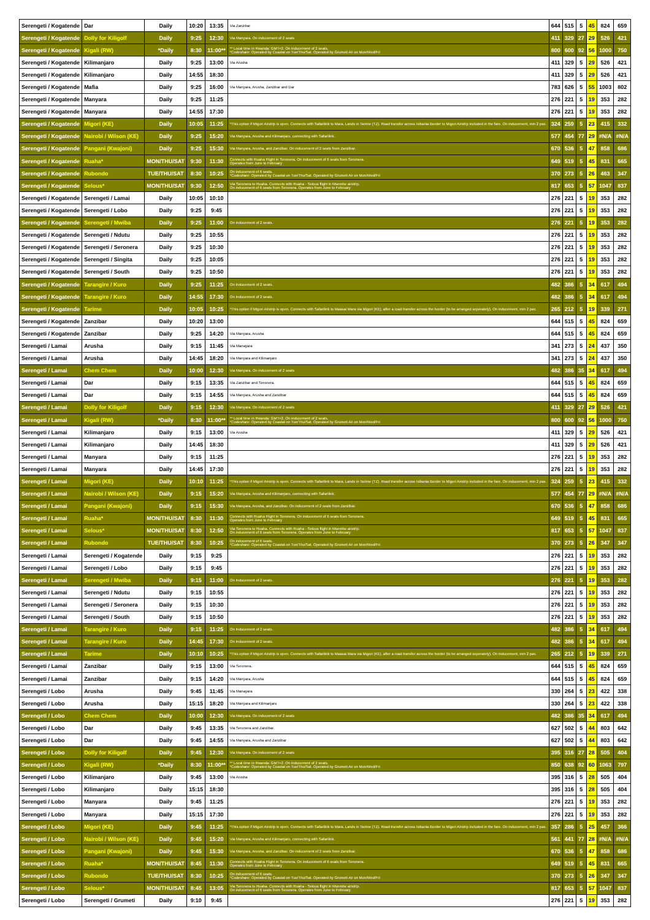| Serengeti / Kogatende | Dar | Daily | 10:20 | 13:35 | Via Zanzibar | 644 | 515 | 5 | 45 | 824 | 659 |
| Serengeti / Kogatende | Dolly for Kiligolf | Daily | 9:25 | 12:30 | Via Manyara. On inducement of 2 seats | 411 | 329 | 27 | 29 | 526 | 421 |
| Serengeti / Kogatende | Kigali (RW) | *Daily | 8:30 | 11:00** | ** Local time in Rwanda: GMT+2. On inducement of 2 seats. *Codeshare: Operated by Coastal on Tue/Thu/Sat. Operated by Grumeti Air on Mon/Wed/Fri | 800 | 600 | 92 | 56 | 1000 | 750 |
| Serengeti / Kogatende | Kilimanjaro | Daily | 9:25 | 13:00 | Via Arusha | 411 | 329 | 5 | 29 | 526 | 421 |
| Serengeti / Kogatende | Kilimanjaro | Daily | 14:55 | 18:30 | | 411 | 329 | 5 | 29 | 526 | 421 |
| Serengeti / Kogatende | Mafia | Daily | 9:25 | 16:00 | Via Manyara, Arusha, Zanzibar and Dar | 783 | 626 | 5 | 55 | 1003 | 802 |
| Serengeti / Kogatende | Manyara | Daily | 9:25 | 11:25 | | 276 | 221 | 5 | 19 | 353 | 282 |
| Serengeti / Kogatende | Manyara | Daily | 14:55 | 17:30 | | 276 | 221 | 5 | 19 | 353 | 282 |
| Serengeti / Kogatende | Migori (KE) | Daily | 10:05 | 11:25 | *This option if Migori Airstrip is open. Connects with Safarilink to Mara. Lands in Tarime (TZ). Road transfer across Isibania Border to Migori Airstrip included in the fare. On inducement, min 2 pax. | 324 | 259 | 5 | 23 | 415 | 332 |
| Serengeti / Kogatende | Nairobi / Wilson (KE) | Daily | 9:25 | 15:20 | Via Manyara, Arusha and Kilimanjaro, connecting with Safarilink. | 577 | 454 | 77 | 29 | #N/A | #N/A |
| Serengeti / Kogatende | Pangani (Kwajoni) | Daily | 9:25 | 15:30 | Via Manyara, Arusha, and Zanzibar. On inducement of 2 seats from Zanzibar. | 670 | 536 | 5 | 47 | 858 | 686 |
| Serengeti / Kogatende | Ruaha* | MON/THU/SAT | 9:30 | 11:30 | Connects with Ruaha Flight in Seronera. On inducement of 6 seats from Seronera. Operates from June to February | 649 | 519 | 5 | 45 | 831 | 665 |
| Serengeti / Kogatende | Rubondo | TUE/THU/SAT | 8:30 | 10:25 | On inducement of 6 seats. *Codeshare: Operated by Coastal on Tue/Thu/Sat. Operated by Grumeti Air on Mon/Wed/Fri | 370 | 273 | 5 | 26 | 463 | 347 |
| Serengeti / Kogatende | Selous* | MON/THU/SAT | 9:30 | 12:50 | Via Seronera to Ruaha. Connects with Ruaha - Selous flight in Msembe airstrip. On inducement of 6 seats from Seronera. Operates from June to February | 817 | 653 | 5 | 57 | 1047 | 837 |
| Serengeti / Kogatende | Serengeti / Lamai | Daily | 10:05 | 10:10 | | 276 | 221 | 5 | 19 | 353 | 282 |
| Serengeti / Kogatende | Serengeti / Lobo | Daily | 9:25 | 9:45 | | 276 | 221 | 5 | 19 | 353 | 282 |
| Serengeti / Kogatende | Serengeti / Mwiba | Daily | 9:25 | 11:00 | On Inducement of 2 seats. | 276 | 221 | 5 | 19 | 353 | 282 |
| Serengeti / Kogatende | Serengeti / Ndutu | Daily | 9:25 | 10:55 | | 276 | 221 | 5 | 19 | 353 | 282 |
| Serengeti / Kogatende | Serengeti / Seronera | Daily | 9:25 | 10:30 | | 276 | 221 | 5 | 19 | 353 | 282 |
| Serengeti / Kogatende | Serengeti / Singita | Daily | 9:25 | 10:05 | | 276 | 221 | 5 | 19 | 353 | 282 |
| Serengeti / Kogatende | Serengeti / South | Daily | 9:25 | 10:50 | | 276 | 221 | 5 | 19 | 353 | 282 |
| Serengeti / Kogatende | Tarangire / Kuro | Daily | 9:25 | 11:25 | On Inducement of 2 seats. | 482 | 386 | 5 | 34 | 617 | 494 |
| Serengeti / Kogatende | Tarangire / Kuro | Daily | 14:55 | 17:30 | On Inducement of 2 seats. | 482 | 386 | 5 | 34 | 617 | 494 |
| Serengeti / Kogatende | Tarime | Daily | 10:05 | 10:25 | *This option if Migori Airstrip is open. Connects with Safarilink to Maasai Mara via Migori (KE), after a road transfer across the border (to be arranged seperately). On inducement, min 2 pax. | 265 | 212 | 5 | 19 | 339 | 271 |
| Serengeti / Kogatende | Zanzibar | Daily | 10:20 | 13:00 | | 644 | 515 | 5 | 45 | 824 | 659 |
| Serengeti / Kogatende | Zanzibar | Daily | 9:25 | 14:20 | Via Manyara, Arusha | 644 | 515 | 5 | 45 | 824 | 659 |
| Serengeti / Lamai | Arusha | Daily | 9:15 | 11:45 | Via Manayara | 341 | 273 | 5 | 24 | 437 | 350 |
| Serengeti / Lamai | Arusha | Daily | 14:45 | 18:20 | Via Manyara and Kilimanjaro | 341 | 273 | 5 | 24 | 437 | 350 |
| Serengeti / Lamai | Chem Chem | Daily | 10:00 | 12:30 | Via Manyara. On inducement of 2 seats | 482 | 386 | 35 | 34 | 617 | 494 |
| Serengeti / Lamai | Dar | Daily | 9:15 | 13:35 | Via Zanzibar and Seronera. | 644 | 515 | 5 | 45 | 824 | 659 |
| Serengeti / Lamai | Dar | Daily | 9:15 | 14:55 | Via Manyara, Arusha and Zanzibar | 644 | 515 | 5 | 45 | 824 | 659 |
| Serengeti / Lamai | Dolly for Kiligolf | Daily | 9:15 | 12:30 | Via Manyara. On inducement of 2 seats | 411 | 329 | 27 | 29 | 526 | 421 |
| Serengeti / Lamai | Kigali (RW) | *Daily | 8:30 | 11:00** | ** Local time in Rwanda: GMT+2. On inducement of 2 seats. *Codeshare: Operated by Coastal on Tue/Thu/Sat. Operated by Grumeti Air on Mon/Wed/Fri | 800 | 600 | 92 | 56 | 1000 | 750 |
| Serengeti / Lamai | Kilimanjaro | Daily | 9:15 | 13:00 | Via Arusha | 411 | 329 | 5 | 29 | 526 | 421 |
| Serengeti / Lamai | Kilimanjaro | Daily | 14:45 | 18:30 | | 411 | 329 | 5 | 29 | 526 | 421 |
| Serengeti / Lamai | Manyara | Daily | 9:15 | 11:25 | | 276 | 221 | 5 | 19 | 353 | 282 |
| Serengeti / Lamai | Manyara | Daily | 14:45 | 17:30 | | 276 | 221 | 5 | 19 | 353 | 282 |
| Serengeti / Lamai | Migori (KE) | Daily | 10:10 | 11:25 | *This option if Migori Airstrip is open. Connects with Safarilink to Mara. Lands in Tarime (TZ). Road transfer across Isibania Border to Migori Airstrip included in the fare. On inducement, min 2 pax. | 324 | 259 | 5 | 23 | 415 | 332 |
| Serengeti / Lamai | Nairobi / Wilson (KE) | Daily | 9:15 | 15:20 | Via Manyara, Arusha and Kilimanjaro, connecting with Safarilink. | 577 | 454 | 77 | 29 | #N/A | #N/A |
| Serengeti / Lamai | Pangani (Kwajoni) | Daily | 9:15 | 15:30 | Via Manyara, Arusha, and Zanzibar. On inducement of 2 seats from Zanzibar. | 670 | 536 | 5 | 47 | 858 | 686 |
| Serengeti / Lamai | Ruaha* | MON/THU/SAT | 8:30 | 11:30 | Connects with Ruaha Flight in Seronera. On inducement of 6 seats from Seronera. Operates from June to February | 649 | 519 | 5 | 45 | 831 | 665 |
| Serengeti / Lamai | Selous* | MON/THU/SAT | 8:30 | 12:50 | Via Seronera to Ruaha. Connects with Ruaha - Selous flight in Msembe airstrip. On inducement of 6 seats from Seronera. Operates from June to February | 817 | 653 | 5 | 57 | 1047 | 837 |
| Serengeti / Lamai | Rubondo | TUE/THU/SAT | 8:30 | 10:25 | On inducement of 6 seats. *Codeshare: Operated by Coastal on Tue/Thu/Sat. Operated by Grumeti Air on Mon/Wed/Fri | 370 | 273 | 5 | 26 | 347 | 347 |
| Serengeti / Lamai | Serengeti / Kogatende | Daily | 9:15 | 9:25 | | 276 | 221 | 5 | 19 | 353 | 282 |
| Serengeti / Lamai | Serengeti / Lobo | Daily | 9:15 | 9:45 | | 276 | 221 | 5 | 19 | 353 | 282 |
| Serengeti / Lamai | Serengeti / Mwiba | Daily | 9:15 | 11:00 | On Inducement of 2 seats. | 276 | 221 | 5 | 19 | 353 | 282 |
| Serengeti / Lamai | Serengeti / Ndutu | Daily | 9:15 | 10:55 | | 276 | 221 | 5 | 19 | 353 | 282 |
| Serengeti / Lamai | Serengeti / Seronera | Daily | 9:15 | 10:30 | | 276 | 221 | 5 | 19 | 353 | 282 |
| Serengeti / Lamai | Serengeti / South | Daily | 9:15 | 10:50 | | 276 | 221 | 5 | 19 | 353 | 282 |
| Serengeti / Lamai | Tarangire / Kuro | Daily | 9:15 | 11:25 | On Inducement of 2 seats. | 482 | 386 | 5 | 34 | 617 | 494 |
| Serengeti / Lamai | Tarangire / Kuro | Daily | 14:45 | 17:30 | On Inducement of 2 seats. | 482 | 386 | 5 | 34 | 617 | 494 |
| Serengeti / Lamai | Tarime | Daily | 10:10 | 10:25 | *This option if Migori Airstrip is open. Connects with Safarilink to Maasai Mara via Migori (KE), after a road transfer across the border (to be arranged seperately). On inducement, min 2 pax. | 265 | 212 | 5 | 19 | 339 | 271 |
| Serengeti / Lamai | Zanzibar | Daily | 9:15 | 13:00 | Via Seronera. | 644 | 515 | 5 | 45 | 824 | 659 |
| Serengeti / Lamai | Zanzibar | Daily | 9:15 | 14:20 | Via Manyara, Arusha | 644 | 515 | 5 | 45 | 824 | 659 |
| Serengeti / Lobo | Arusha | Daily | 9:45 | 11:45 | Via Manayara | 330 | 264 | 5 | 23 | 422 | 338 |
| Serengeti / Lobo | Arusha | Daily | 15:15 | 18:20 | Via Manyara and Kilimanjaro | 330 | 264 | 5 | 23 | 422 | 338 |
| Serengeti / Lobo | Chem Chem | Daily | 10:00 | 12:30 | Via Manyara. On inducement of 2 seats | 482 | 386 | 35 | 34 | 617 | 494 |
| Serengeti / Lobo | Dar | Daily | 9:45 | 13:35 | Via Seronera and Zanzibar. | 627 | 502 | 5 | 44 | 803 | 642 |
| Serengeti / Lobo | Dar | Daily | 9:45 | 14:55 | Via Manyara, Arusha and Zanzibar | 627 | 502 | 5 | 44 | 803 | 642 |
| Serengeti / Lobo | Dolly for Kiligolf | Daily | 9:45 | 12:30 | Via Manyara. On inducement of 2 seats | 395 | 316 | 27 | 28 | 505 | 404 |
| Serengeti / Lobo | Kigali (RW) | *Daily | 8:30 | 11:00** | ** Local time in Rwanda: GMT+2. On inducement of 2 seats. *Codeshare: Operated by Coastal on Tue/Thu/Sat. Operated by Grumeti Air on Mon/Wed/Fri | 850 | 638 | 92 | 60 | 1063 | 797 |
| Serengeti / Lobo | Kilimanjaro | Daily | 9:45 | 13:00 | Via Arusha | 395 | 316 | 5 | 28 | 505 | 404 |
| Serengeti / Lobo | Kilimanjaro | Daily | 15:15 | 18:30 | | 395 | 316 | 5 | 28 | 505 | 404 |
| Serengeti / Lobo | Manyara | Daily | 9:45 | 11:25 | | 276 | 221 | 5 | 19 | 353 | 282 |
| Serengeti / Lobo | Manyara | Daily | 15:15 | 17:30 | | 276 | 221 | 5 | 19 | 353 | 282 |
| Serengeti / Lobo | Migori (KE) | Daily | 9:45 | 11:25 | *This option if Migori Airstrip is open. Connects with Safarilink to Mara. Lands in Tarime (TZ). Road transfer across Isibania Border to Migori Airstrip included in the fare. On inducement, min 2 pax. | 357 | 286 | 5 | 25 | 457 | 366 |
| Serengeti / Lobo | Nairobi / Wilson (KE) | Daily | 9:45 | 15:20 | Via Manyara, Arusha and Kilimanjaro, connecting with Safarilink. | 561 | 441 | 77 | 28 | #N/A | #N/A |
| Serengeti / Lobo | Pangani (Kwajoni) | Daily | 9:45 | 15:30 | Via Manyara, Arusha, and Zanzibar. On inducement of 2 seats from Zanzibar. | 670 | 536 | 5 | 47 | 858 | 686 |
| Serengeti / Lobo | Ruaha* | MON/THU/SAT | 8:45 | 11:30 | Connects with Ruaha Flight in Seronera. On inducement of 6 seats from Seronera. Operates from June to February | 649 | 519 | 5 | 45 | 831 | 665 |
| Serengeti / Lobo | Rubondo | TUE/THU/SAT | 8:30 | 10:25 | On inducement of 6 seats. *Codeshare: Operated by Coastal on Tue/Thu/Sat. Operated by Grumeti Air on Mon/Wed/Fri | 370 | 273 | 5 | 26 | 347 | 347 |
| Serengeti / Lobo | Selous* | MON/THU/SAT | 8:45 | 13:05 | Via Seronera to Ruaha. Connects with Ruaha - Selous flight in Msembe airstrip. On inducement of 6 seats from Seronera. Operates from June to February | 817 | 653 | 5 | 57 | 1047 | 837 |
| Serengeti / Lobo | Serengeti / Grumeti | Daily | 9:10 | 9:45 | | 276 | 221 | 5 | 19 | 353 | 282 |